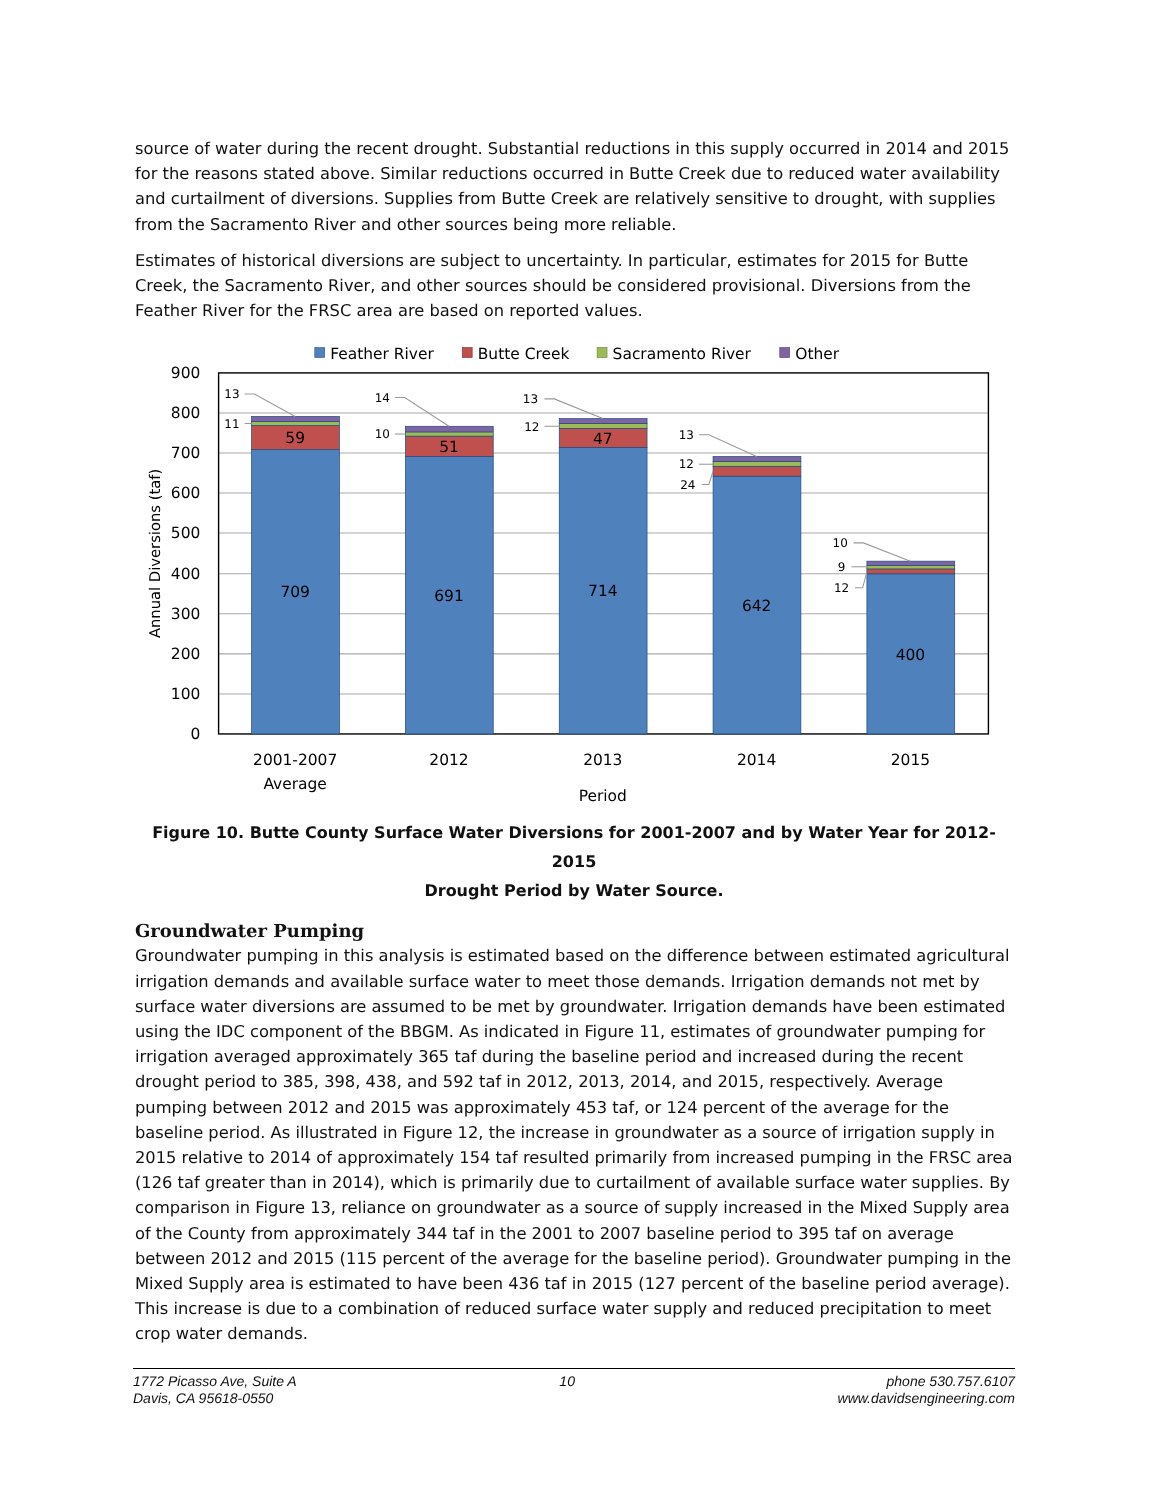source of water during the recent drought. Substantial reductions in this supply occurred in 2014 and 2015 for the reasons stated above. Similar reductions occurred in Butte Creek due to reduced water availability and curtailment of diversions. Supplies from Butte Creek are relatively sensitive to drought, with supplies from the Sacramento River and other sources being more reliable.
Estimates of historical diversions are subject to uncertainty. In particular, estimates for 2015 for Butte Creek, the Sacramento River, and other sources should be considered provisional. Diversions from the Feather River for the FRSC area are based on reported values.
Feather River
Butte Creek
Sacramento River
Other
900
800
700
600
500
400
300
200
100
0
Annual Diversions (taf)
13
11
14
10
13
12
13
12
24
10
9
12
59
51
47
709
691
714
642
400
2001-2007
Average
2012
2013
2014
2015
Period
Figure 10. Butte County Surface Water Diversions for 2001-2007 and by Water Year for 2012-2015
Drought Period by Water Source.
Groundwater Pumping
Groundwater pumping in this analysis is estimated based on the difference between estimated agricultural irrigation demands and available surface water to meet those demands. Irrigation demands not met by surface water diversions are assumed to be met by groundwater. Irrigation demands have been estimated using the IDC component of the BBGM. As indicated in Figure 11, estimates of groundwater pumping for irrigation averaged approximately 365 taf during the baseline period and increased during the recent drought period to 385, 398, 438, and 592 taf in 2012, 2013, 2014, and 2015, respectively. Average pumping between 2012 and 2015 was approximately 453 taf, or 124 percent of the average for the baseline period. As illustrated in Figure 12, the increase in groundwater as a source of irrigation supply in 2015 relative to 2014 of approximately 154 taf resulted primarily from increased pumping in the FRSC area (126 taf greater than in 2014), which is primarily due to curtailment of available surface water supplies. By comparison in Figure 13, reliance on groundwater as a source of supply increased in the Mixed Supply area of the County from approximately 344 taf in the 2001 to 2007 baseline period to 395 taf on average between 2012 and 2015 (115 percent of the average for the baseline period). Groundwater pumping in the Mixed Supply area is estimated to have been 436 taf in 2015 (127 percent of the baseline period average). This increase is due to a combination of reduced surface water supply and reduced precipitation to meet crop water demands.
1772 Picasso Ave, Suite A
Davis, CA 95618-0550
10 phone 530.757.6107
www.davidsengineering.com